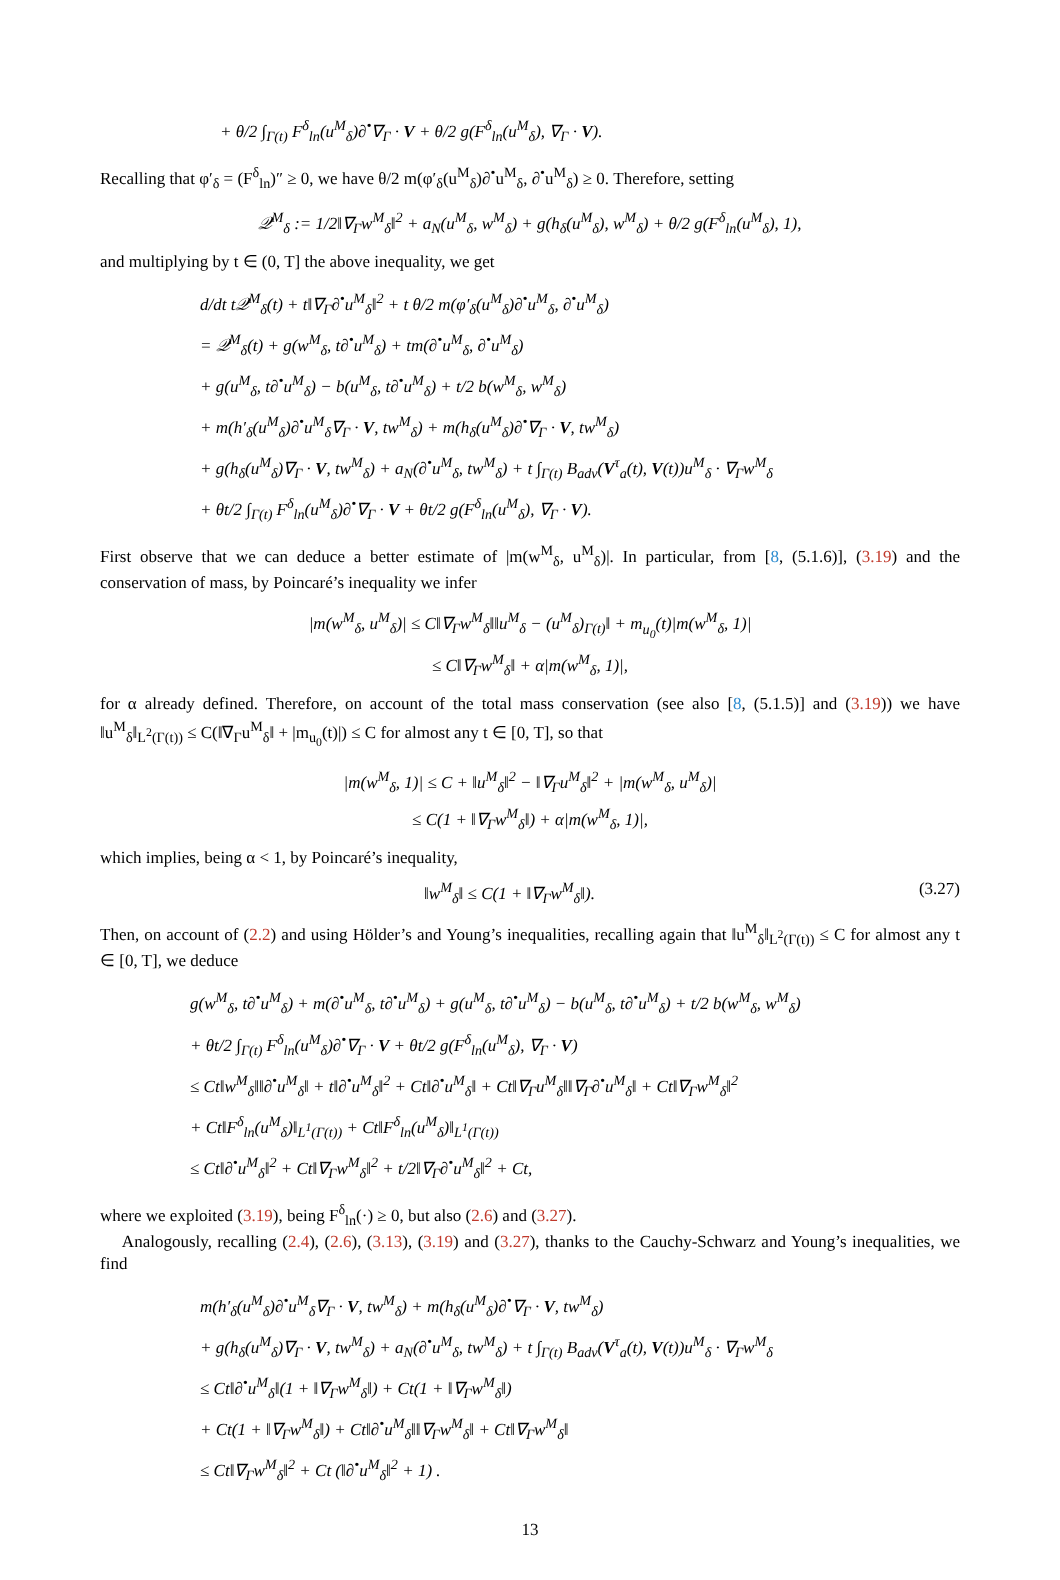+ θ/2 ∫<sub>Γ(t)</sub> F<sup>δ</sup><sub>ln</sub>(u<sup>M</sup><sub>δ</sub>)∂<sup>•</sup>∇<sub>Γ</sub> · V + θ/2 g(F<sup>δ</sup><sub>ln</sub>(u<sup>M</sup><sub>δ</sub>), ∇<sub>Γ</sub> · V).
Recalling that φ′<sub>δ</sub> = (F<sup>δ</sup><sub>ln</sub>)″ ≥ 0, we have θ/2 m(φ′<sub>δ</sub>(u<sup>M</sup><sub>δ</sub>)∂<sup>•</sup>u<sup>M</sup><sub>δ</sub>, ∂<sup>•</sup>u<sup>M</sup><sub>δ</sub>) ≥ 0. Therefore, setting
𝒬<sup>M</sup><sub>δ</sub> := 1/2‖∇<sub>Γ</sub>w<sup>M</sup><sub>δ</sub>‖<sup>2</sup> + a<sub>N</sub>(u<sup>M</sup><sub>δ</sub>, w<sup>M</sup><sub>δ</sub>) + g(h<sub>δ</sub>(u<sup>M</sup><sub>δ</sub>), w<sup>M</sup><sub>δ</sub>) + θ/2 g(F<sup>δ</sup><sub>ln</sub>(u<sup>M</sup><sub>δ</sub>), 1),
and multiplying by t ∈ (0, T] the above inequality, we get
d/dt t𝒬<sup>M</sup><sub>δ</sub>(t) + t‖∇<sub>Γ</sub>∂<sup>•</sup>u<sup>M</sup><sub>δ</sub>‖<sup>2</sup> + t θ/2 m(φ′<sub>δ</sub>(u<sup>M</sup><sub>δ</sub>)∂<sup>•</sup>u<sup>M</sup><sub>δ</sub>, ∂<sup>•</sup>u<sup>M</sup><sub>δ</sub>)
= 𝒬<sup>M</sup><sub>δ</sub>(t) + g(w<sup>M</sup><sub>δ</sub>, t∂<sup>•</sup>u<sup>M</sup><sub>δ</sub>) + tm(∂<sup>•</sup>u<sup>M</sup><sub>δ</sub>, ∂<sup>•</sup>u<sup>M</sup><sub>δ</sub>)
+ g(u<sup>M</sup><sub>δ</sub>, t∂<sup>•</sup>u<sup>M</sup><sub>δ</sub>) − b(u<sup>M</sup><sub>δ</sub>, t∂<sup>•</sup>u<sup>M</sup><sub>δ</sub>) + t/2 b(w<sup>M</sup><sub>δ</sub>, w<sup>M</sup><sub>δ</sub>)
+ m(h′<sub>δ</sub>(u<sup>M</sup><sub>δ</sub>)∂<sup>•</sup>u<sup>M</sup><sub>δ</sub>∇<sub>Γ</sub> · V, tw<sup>M</sup><sub>δ</sub>) + m(h<sub>δ</sub>(u<sup>M</sup><sub>δ</sub>)∂<sup>•</sup>∇<sub>Γ</sub> · V, tw<sup>M</sup><sub>δ</sub>)
+ g(h<sub>δ</sub>(u<sup>M</sup><sub>δ</sub>)∇<sub>Γ</sub> · V, tw<sup>M</sup><sub>δ</sub>) + a<sub>N</sub>(∂<sup>•</sup>u<sup>M</sup><sub>δ</sub>, tw<sup>M</sup><sub>δ</sub>) + t ∫<sub>Γ(t)</sub> B<sub>adv</sub>(V<sup>τ</sup><sub>a</sub>(t), V(t))u<sup>M</sup><sub>δ</sub> · ∇<sub>Γ</sub>w<sup>M</sup><sub>δ</sub>
+ θt/2 ∫<sub>Γ(t)</sub> F<sup>δ</sup><sub>ln</sub>(u<sup>M</sup><sub>δ</sub>)∂<sup>•</sup>∇<sub>Γ</sub> · V + θt/2 g(F<sup>δ</sup><sub>ln</sub>(u<sup>M</sup><sub>δ</sub>), ∇<sub>Γ</sub> · V).
First observe that we can deduce a better estimate of |m(w<sup>M</sup><sub>δ</sub>, u<sup>M</sup><sub>δ</sub>)|. In particular, from [8, (5.1.6)], (3.19) and the conservation of mass, by Poincaré’s inequality we infer
|m(w<sup>M</sup><sub>δ</sub>, u<sup>M</sup><sub>δ</sub>)| ≤ C‖∇<sub>Γ</sub>w<sup>M</sup><sub>δ</sub>‖‖u<sup>M</sup><sub>δ</sub> − (u<sup>M</sup><sub>δ</sub>)<sub>Γ(t)</sub>‖ + m<sub>u<sub>0</sub></sub>(t)|m(w<sup>M</sup><sub>δ</sub>, 1)|
≤ C‖∇<sub>Γ</sub>w<sup>M</sup><sub>δ</sub>‖ + α|m(w<sup>M</sup><sub>δ</sub>, 1)|,
for α already defined. Therefore, on account of the total mass conservation (see also [8, (5.1.5)] and (3.19)) we have ‖u<sup>M</sup><sub>δ</sub>‖<sub>L<sup>2</sup>(Γ(t))</sub> ≤ C(‖∇<sub>Γ</sub>u<sup>M</sup><sub>δ</sub>‖ + |m<sub>u<sub>0</sub></sub>(t)|) ≤ C for almost any t ∈ [0, T], so that
|m(w<sup>M</sup><sub>δ</sub>, 1)| ≤ C + ‖u<sup>M</sup><sub>δ</sub>‖<sup>2</sup> − ‖∇<sub>Γ</sub>u<sup>M</sup><sub>δ</sub>‖<sup>2</sup> + |m(w<sup>M</sup><sub>δ</sub>, u<sup>M</sup><sub>δ</sub>)|
≤ C(1 + ‖∇<sub>Γ</sub>w<sup>M</sup><sub>δ</sub>‖) + α|m(w<sup>M</sup><sub>δ</sub>, 1)|,
which implies, being α < 1, by Poincaré’s inequality,
‖w<sup>M</sup><sub>δ</sub>‖ ≤ C(1 + ‖∇<sub>Γ</sub>w<sup>M</sup><sub>δ</sub>‖). (3.27)
Then, on account of (2.2) and using Hölder’s and Young’s inequalities, recalling again that ‖u<sup>M</sup><sub>δ</sub>‖<sub>L<sup>2</sup>(Γ(t))</sub> ≤ C for almost any t ∈ [0, T], we deduce
g(w<sup>M</sup><sub>δ</sub>, t∂<sup>•</sup>u<sup>M</sup><sub>δ</sub>) + m(∂<sup>•</sup>u<sup>M</sup><sub>δ</sub>, t∂<sup>•</sup>u<sup>M</sup><sub>δ</sub>) + g(u<sup>M</sup><sub>δ</sub>, t∂<sup>•</sup>u<sup>M</sup><sub>δ</sub>) − b(u<sup>M</sup><sub>δ</sub>, t∂<sup>•</sup>u<sup>M</sup><sub>δ</sub>) + t/2 b(w<sup>M</sup><sub>δ</sub>, w<sup>M</sup><sub>δ</sub>)
+ θt/2 ∫<sub>Γ(t)</sub> F<sup>δ</sup><sub>ln</sub>(u<sup>M</sup><sub>δ</sub>)∂<sup>•</sup>∇<sub>Γ</sub> · V + θt/2 g(F<sup>δ</sup><sub>ln</sub>(u<sup>M</sup><sub>δ</sub>), ∇<sub>Γ</sub> · V)
≤ Ct‖w<sup>M</sup><sub>δ</sub>‖‖∂<sup>•</sup>u<sup>M</sup><sub>δ</sub>‖ + t‖∂<sup>•</sup>u<sup>M</sup><sub>δ</sub>‖<sup>2</sup> + Ct‖∂<sup>•</sup>u<sup>M</sup><sub>δ</sub>‖ + Ct‖∇<sub>Γ</sub>u<sup>M</sup><sub>δ</sub>‖‖∇<sub>Γ</sub>∂<sup>•</sup>u<sup>M</sup><sub>δ</sub>‖ + Ct‖∇<sub>Γ</sub>w<sup>M</sup><sub>δ</sub>‖<sup>2</sup>
+ Ct‖F<sup>δ</sup><sub>ln</sub>(u<sup>M</sup><sub>δ</sub>)‖<sub>L<sup>1</sup>(Γ(t))</sub> + Ct‖F<sup>δ</sup><sub>ln</sub>(u<sup>M</sup><sub>δ</sub>)‖<sub>L<sup>1</sup>(Γ(t))</sub>
≤ Ct‖∂<sup>•</sup>u<sup>M</sup><sub>δ</sub>‖<sup>2</sup> + Ct‖∇<sub>Γ</sub>w<sup>M</sup><sub>δ</sub>‖<sup>2</sup> + t/2‖∇<sub>Γ</sub>∂<sup>•</sup>u<sup>M</sup><sub>δ</sub>‖<sup>2</sup> + Ct,
where we exploited (3.19), being F<sup>δ</sup><sub>ln</sub>(·) ≥ 0, but also (2.6) and (3.27).
Analogously, recalling (2.4), (2.6), (3.13), (3.19) and (3.27), thanks to the Cauchy-Schwarz and Young’s inequalities, we find
m(h′<sub>δ</sub>(u<sup>M</sup><sub>δ</sub>)∂<sup>•</sup>u<sup>M</sup><sub>δ</sub>∇<sub>Γ</sub> · V, tw<sup>M</sup><sub>δ</sub>) + m(h<sub>δ</sub>(u<sup>M</sup><sub>δ</sub>)∂<sup>•</sup>∇<sub>Γ</sub> · V, tw<sup>M</sup><sub>δ</sub>)
+ g(h<sub>δ</sub>(u<sup>M</sup><sub>δ</sub>)∇<sub>Γ</sub> · V, tw<sup>M</sup><sub>δ</sub>) + a<sub>N</sub>(∂<sup>•</sup>u<sup>M</sup><sub>δ</sub>, tw<sup>M</sup><sub>δ</sub>) + t ∫<sub>Γ(t)</sub> B<sub>adv</sub>(V<sup>τ</sup><sub>a</sub>(t), V(t))u<sup>M</sup><sub>δ</sub> · ∇<sub>Γ</sub>w<sup>M</sup><sub>δ</sub>
≤ Ct‖∂<sup>•</sup>u<sup>M</sup><sub>δ</sub>‖(1 + ‖∇<sub>Γ</sub>w<sup>M</sup><sub>δ</sub>‖) + Ct(1 + ‖∇<sub>Γ</sub>w<sup>M</sup><sub>δ</sub>‖)
+ Ct(1 + ‖∇<sub>Γ</sub>w<sup>M</sup><sub>δ</sub>‖) + Ct‖∂<sup>•</sup>u<sup>M</sup><sub>δ</sub>‖‖∇<sub>Γ</sub>w<sup>M</sup><sub>δ</sub>‖ + Ct‖∇<sub>Γ</sub>w<sup>M</sup><sub>δ</sub>‖
≤ Ct‖∇<sub>Γ</sub>w<sup>M</sup><sub>δ</sub>‖<sup>2</sup> + Ct (‖∂<sup>•</sup>u<sup>M</sup><sub>δ</sub>‖<sup>2</sup> + 1) .
13